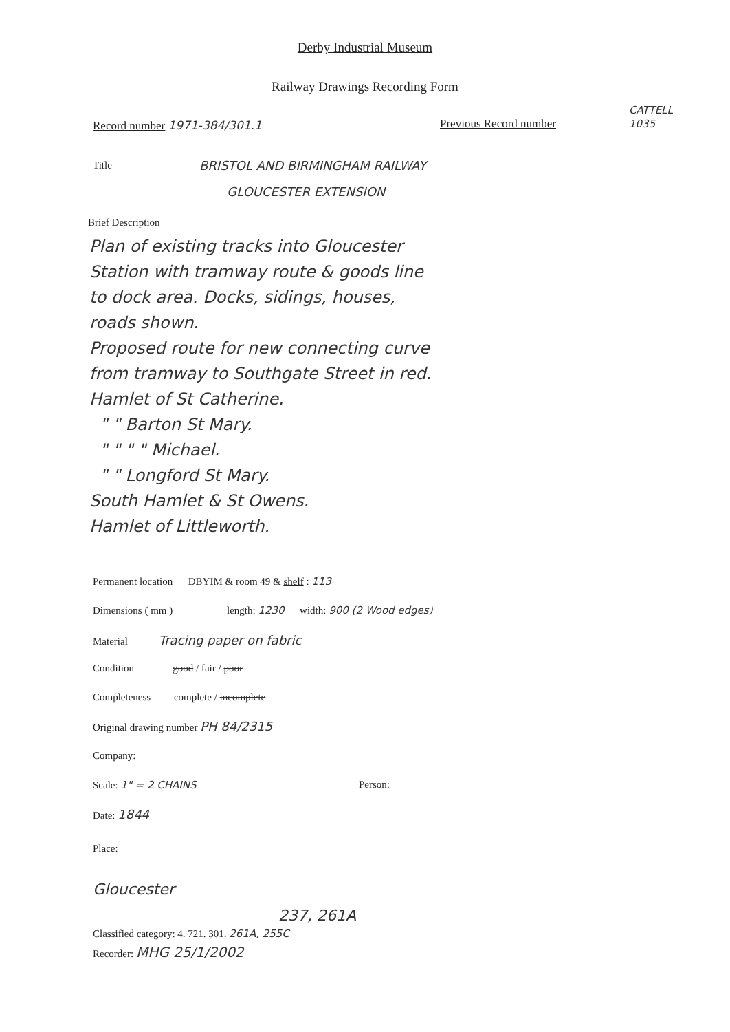Derby Industrial Museum
Railway Drawings Recording Form
Record number 1971-384/301.1 Previous Record number
CATTELL
1035
Title
BRISTOL AND BIRMINGHAM RAILWAY
GLOUCESTER EXTENSION
Brief Description
Plan of existing tracks into Gloucester
Station with tramway route & goods line
to dock area. Docks, sidings, houses,
roads shown.
Proposed route for new connecting curve
from tramway to Southgate Street in red.
Hamlet of St Catherine.
" " Barton St Mary.
" " " " Michael.
" " Longford St Mary.
South Hamlet & St Owens.
Hamlet of Littleworth.
Permanent location DBYIM & room 49 & shelf : 113
Dimensions ( mm ) length: 1230 width: 900 (2 Wood edges)
Material Tracing paper on fabric
Condition good / fair / poor
Completeness complete / incomplete
Original drawing number PH 84/2315
Company:
Scale: 1" = 2 CHAINS Person:
Date: 1844
Place:
Gloucester
237, 261A
Classified category: 4. 721. 301. 261A, 255C
Recorder: MHG 25/1/2002